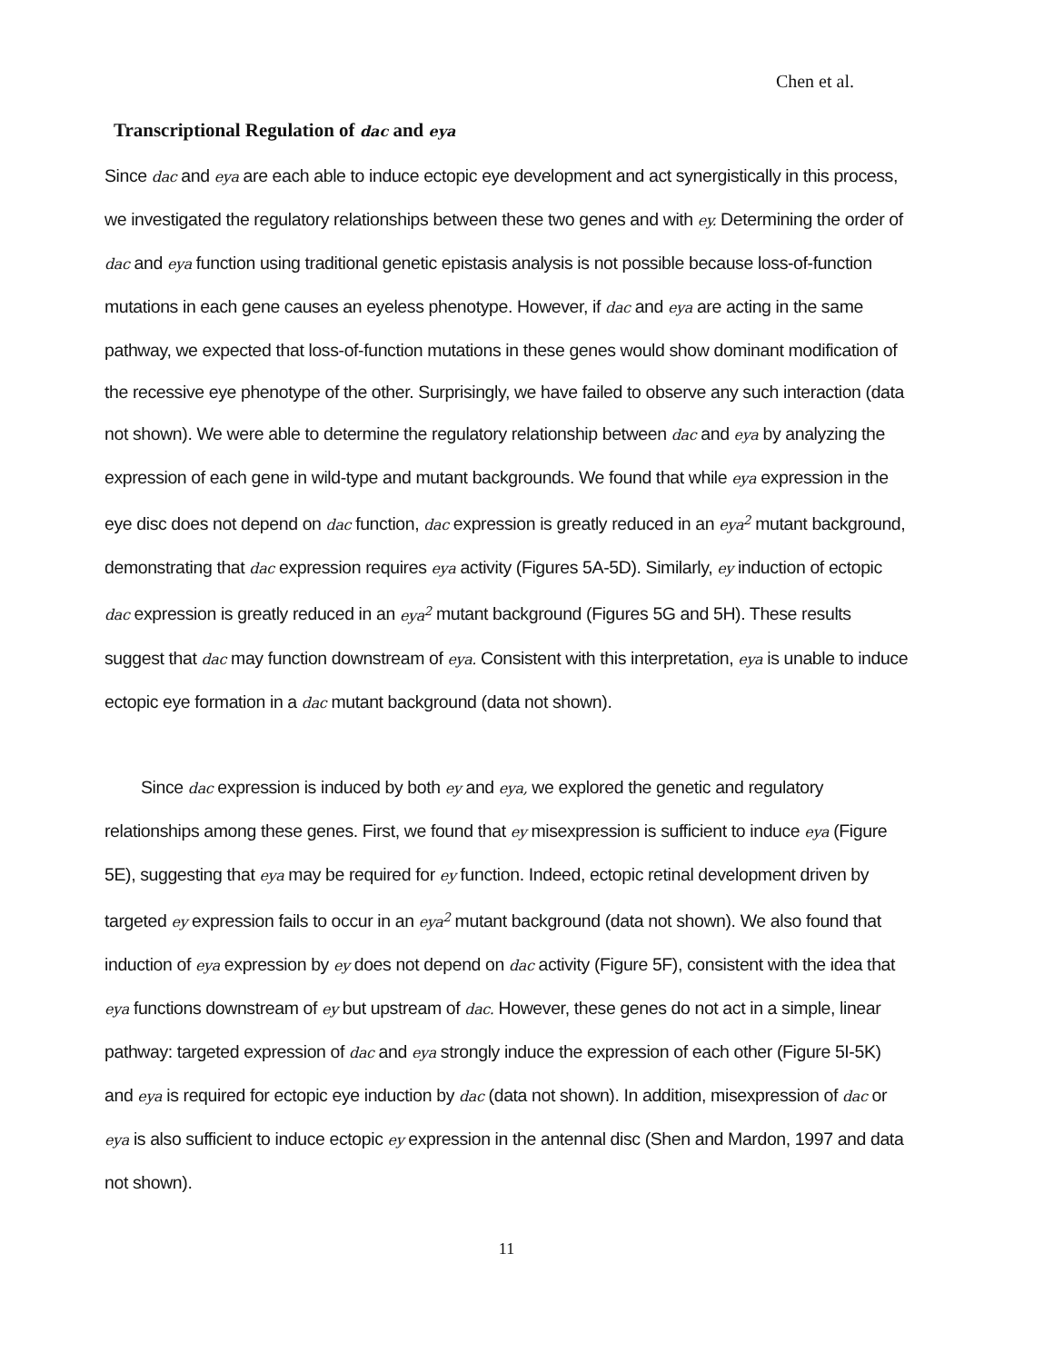Chen et al.
Transcriptional Regulation of dac and eya
Since dac and eya are each able to induce ectopic eye development and act synergistically in this process, we investigated the regulatory relationships between these two genes and with ey. Determining the order of dac and eya function using traditional genetic epistasis analysis is not possible because loss-of-function mutations in each gene causes an eyeless phenotype. However, if dac and eya are acting in the same pathway, we expected that loss-of-function mutations in these genes would show dominant modification of the recessive eye phenotype of the other. Surprisingly, we have failed to observe any such interaction (data not shown). We were able to determine the regulatory relationship between dac and eya by analyzing the expression of each gene in wild-type and mutant backgrounds. We found that while eya expression in the eye disc does not depend on dac function, dac expression is greatly reduced in an eya<sup>2</sup> mutant background, demonstrating that dac expression requires eya activity (Figures 5A-5D). Similarly, ey induction of ectopic dac expression is greatly reduced in an eya<sup>2</sup> mutant background (Figures 5G and 5H). These results suggest that dac may function downstream of eya. Consistent with this interpretation, eya is unable to induce ectopic eye formation in a dac mutant background (data not shown).
Since dac expression is induced by both ey and eya, we explored the genetic and regulatory relationships among these genes. First, we found that ey misexpression is sufficient to induce eya (Figure 5E), suggesting that eya may be required for ey function. Indeed, ectopic retinal development driven by targeted ey expression fails to occur in an eya<sup>2</sup> mutant background (data not shown). We also found that induction of eya expression by ey does not depend on dac activity (Figure 5F), consistent with the idea that eya functions downstream of ey but upstream of dac. However, these genes do not act in a simple, linear pathway: targeted expression of dac and eya strongly induce the expression of each other (Figure 5I-5K) and eya is required for ectopic eye induction by dac (data not shown). In addition, misexpression of dac or eya is also sufficient to induce ectopic ey expression in the antennal disc (Shen and Mardon, 1997 and data not shown).
11